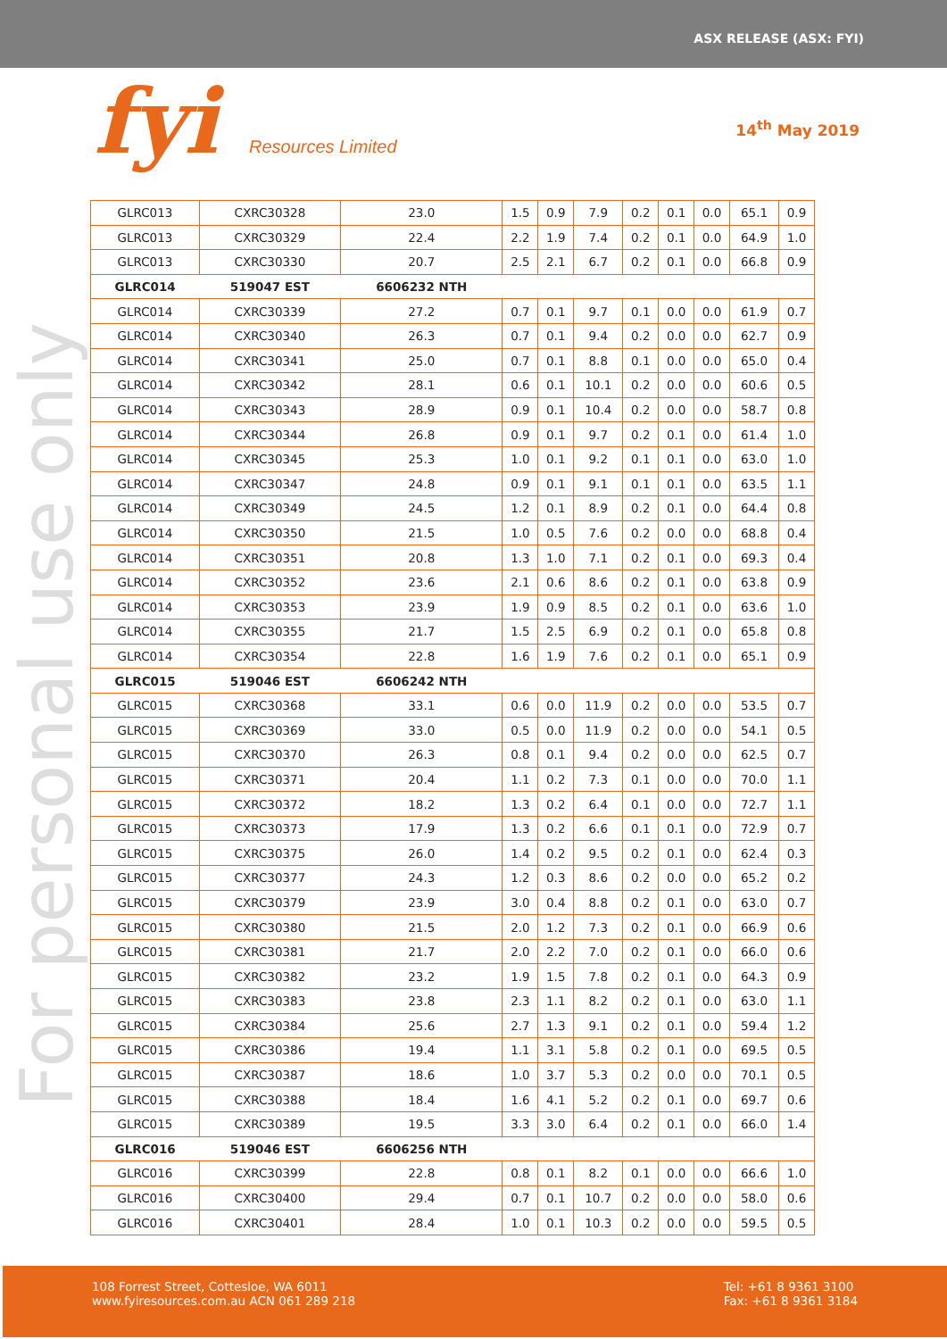ASX RELEASE (ASX: FYI)
fyi Resources Limited 14<sup>th</sup> May 2019
For personal use only
| GLRC013 | CXRC30328 | 23.0 | 1.5 | 0.9 | 7.9 | 0.2 | 0.1 | 0.0 | 65.1 | 0.9 |
| GLRC013 | CXRC30329 | 22.4 | 2.2 | 1.9 | 7.4 | 0.2 | 0.1 | 0.0 | 64.9 | 1.0 |
| GLRC013 | CXRC30330 | 20.7 | 2.5 | 2.1 | 6.7 | 0.2 | 0.1 | 0.0 | 66.8 | 0.9 |
| GLRC014 | 519047 EST | 6606232 NTH | | | | | | | | |
| GLRC014 | CXRC30339 | 27.2 | 0.7 | 0.1 | 9.7 | 0.1 | 0.0 | 0.0 | 61.9 | 0.7 |
| GLRC014 | CXRC30340 | 26.3 | 0.7 | 0.1 | 9.4 | 0.2 | 0.0 | 0.0 | 62.7 | 0.9 |
| GLRC014 | CXRC30341 | 25.0 | 0.7 | 0.1 | 8.8 | 0.1 | 0.0 | 0.0 | 65.0 | 0.4 |
| GLRC014 | CXRC30342 | 28.1 | 0.6 | 0.1 | 10.1 | 0.2 | 0.0 | 0.0 | 60.6 | 0.5 |
| GLRC014 | CXRC30343 | 28.9 | 0.9 | 0.1 | 10.4 | 0.2 | 0.0 | 0.0 | 58.7 | 0.8 |
| GLRC014 | CXRC30344 | 26.8 | 0.9 | 0.1 | 9.7 | 0.2 | 0.1 | 0.0 | 61.4 | 1.0 |
| GLRC014 | CXRC30345 | 25.3 | 1.0 | 0.1 | 9.2 | 0.1 | 0.1 | 0.0 | 63.0 | 1.0 |
| GLRC014 | CXRC30347 | 24.8 | 0.9 | 0.1 | 9.1 | 0.1 | 0.1 | 0.0 | 63.5 | 1.1 |
| GLRC014 | CXRC30349 | 24.5 | 1.2 | 0.1 | 8.9 | 0.2 | 0.1 | 0.0 | 64.4 | 0.8 |
| GLRC014 | CXRC30350 | 21.5 | 1.0 | 0.5 | 7.6 | 0.2 | 0.0 | 0.0 | 68.8 | 0.4 |
| GLRC014 | CXRC30351 | 20.8 | 1.3 | 1.0 | 7.1 | 0.2 | 0.1 | 0.0 | 69.3 | 0.4 |
| GLRC014 | CXRC30352 | 23.6 | 2.1 | 0.6 | 8.6 | 0.2 | 0.1 | 0.0 | 63.8 | 0.9 |
| GLRC014 | CXRC30353 | 23.9 | 1.9 | 0.9 | 8.5 | 0.2 | 0.1 | 0.0 | 63.6 | 1.0 |
| GLRC014 | CXRC30355 | 21.7 | 1.5 | 2.5 | 6.9 | 0.2 | 0.1 | 0.0 | 65.8 | 0.8 |
| GLRC014 | CXRC30354 | 22.8 | 1.6 | 1.9 | 7.6 | 0.2 | 0.1 | 0.0 | 65.1 | 0.9 |
| GLRC015 | 519046 EST | 6606242 NTH | | | | | | | | |
| GLRC015 | CXRC30368 | 33.1 | 0.6 | 0.0 | 11.9 | 0.2 | 0.0 | 0.0 | 53.5 | 0.7 |
| GLRC015 | CXRC30369 | 33.0 | 0.5 | 0.0 | 11.9 | 0.2 | 0.0 | 0.0 | 54.1 | 0.5 |
| GLRC015 | CXRC30370 | 26.3 | 0.8 | 0.1 | 9.4 | 0.2 | 0.0 | 0.0 | 62.5 | 0.7 |
| GLRC015 | CXRC30371 | 20.4 | 1.1 | 0.2 | 7.3 | 0.1 | 0.0 | 0.0 | 70.0 | 1.1 |
| GLRC015 | CXRC30372 | 18.2 | 1.3 | 0.2 | 6.4 | 0.1 | 0.0 | 0.0 | 72.7 | 1.1 |
| GLRC015 | CXRC30373 | 17.9 | 1.3 | 0.2 | 6.6 | 0.1 | 0.1 | 0.0 | 72.9 | 0.7 |
| GLRC015 | CXRC30375 | 26.0 | 1.4 | 0.2 | 9.5 | 0.2 | 0.1 | 0.0 | 62.4 | 0.3 |
| GLRC015 | CXRC30377 | 24.3 | 1.2 | 0.3 | 8.6 | 0.2 | 0.0 | 0.0 | 65.2 | 0.2 |
| GLRC015 | CXRC30379 | 23.9 | 3.0 | 0.4 | 8.8 | 0.2 | 0.1 | 0.0 | 63.0 | 0.7 |
| GLRC015 | CXRC30380 | 21.5 | 2.0 | 1.2 | 7.3 | 0.2 | 0.1 | 0.0 | 66.9 | 0.6 |
| GLRC015 | CXRC30381 | 21.7 | 2.0 | 2.2 | 7.0 | 0.2 | 0.1 | 0.0 | 66.0 | 0.6 |
| GLRC015 | CXRC30382 | 23.2 | 1.9 | 1.5 | 7.8 | 0.2 | 0.1 | 0.0 | 64.3 | 0.9 |
| GLRC015 | CXRC30383 | 23.8 | 2.3 | 1.1 | 8.2 | 0.2 | 0.1 | 0.0 | 63.0 | 1.1 |
| GLRC015 | CXRC30384 | 25.6 | 2.7 | 1.3 | 9.1 | 0.2 | 0.1 | 0.0 | 59.4 | 1.2 |
| GLRC015 | CXRC30386 | 19.4 | 1.1 | 3.1 | 5.8 | 0.2 | 0.1 | 0.0 | 69.5 | 0.5 |
| GLRC015 | CXRC30387 | 18.6 | 1.0 | 3.7 | 5.3 | 0.2 | 0.0 | 0.0 | 70.1 | 0.5 |
| GLRC015 | CXRC30388 | 18.4 | 1.6 | 4.1 | 5.2 | 0.2 | 0.1 | 0.0 | 69.7 | 0.6 |
| GLRC015 | CXRC30389 | 19.5 | 3.3 | 3.0 | 6.4 | 0.2 | 0.1 | 0.0 | 66.0 | 1.4 |
| GLRC016 | 519046 EST | 6606256 NTH | | | | | | | | |
| GLRC016 | CXRC30399 | 22.8 | 0.8 | 0.1 | 8.2 | 0.1 | 0.0 | 0.0 | 66.6 | 1.0 |
| GLRC016 | CXRC30400 | 29.4 | 0.7 | 0.1 | 10.7 | 0.2 | 0.0 | 0.0 | 58.0 | 0.6 |
| GLRC016 | CXRC30401 | 28.4 | 1.0 | 0.1 | 10.3 | 0.2 | 0.0 | 0.0 | 59.5 | 0.5 |
108 Forrest Street, Cottesloe, WA 6011
www.fyiresources.com.au ACN 061 289 218
Tel: +61 8 9361 3100
Fax: +61 8 9361 3184